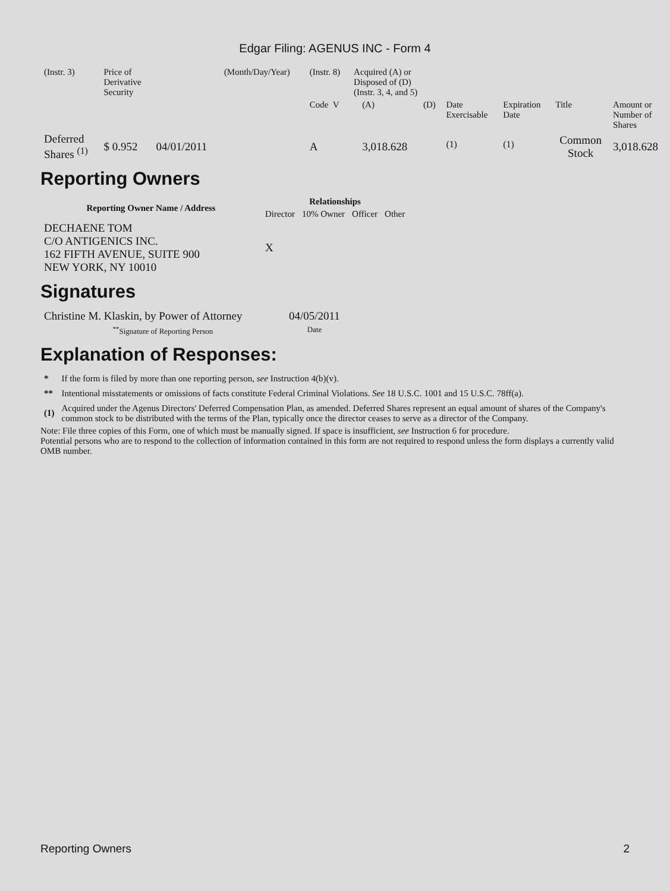Edgar Filing: AGENUS INC - Form 4
| (Instr. 3) | Price of Derivative Security | | (Month/Day/Year) | (Instr. 8) | Acquired (A) or Disposed of (D) (Instr. 3, 4, and 5) | | | | | | |
| | | | | Code V | | (A) | (D) | Date Exercisable | Expiration Date | Title | Amount or Number of Shares |
| Deferred Shares <sup>(1)</sup> | $ 0.952 | 04/01/2011 | | A | | 3,018.628 | | <sup>(1)</sup> | <sup>(1)</sup> | Common Stock | 3,018.628 |
Reporting Owners
| Reporting Owner Name / Address | Relationships | | | |
| --- | --- | --- | --- | --- |
| | Director | 10% Owner | Officer | Other |
| DECHAENE TOM C/O ANTIGENICS INC. 162 FIFTH AVENUE, SUITE 900 NEW YORK, NY 10010 | X | | | |
Signatures
| Christine M. Klaskin, by Power of Attorney | 04/05/2011 |
| <sup>**</sup> Signature of Reporting Person | Date |
Explanation of Responses:
| * | If the form is filed by more than one reporting person, see Instruction 4(b)(v). |
| ** | Intentional misstatements or omissions of facts constitute Federal Criminal Violations. See 18 U.S.C. 1001 and 15 U.S.C. 78ff(a). |
| (1) | Acquired under the Agenus Directors' Deferred Compensation Plan, as amended. Deferred Shares represent an equal amount of shares of the Company's common stock to be distributed with the terms of the Plan, typically once the director ceases to serve as a director of the Company. |
Note: File three copies of this Form, one of which must be manually signed. If space is insufficient, see Instruction 6 for procedure.
Potential persons who are to respond to the collection of information contained in this form are not required to respond unless the form displays a currently valid OMB number.
Reporting Owners 2